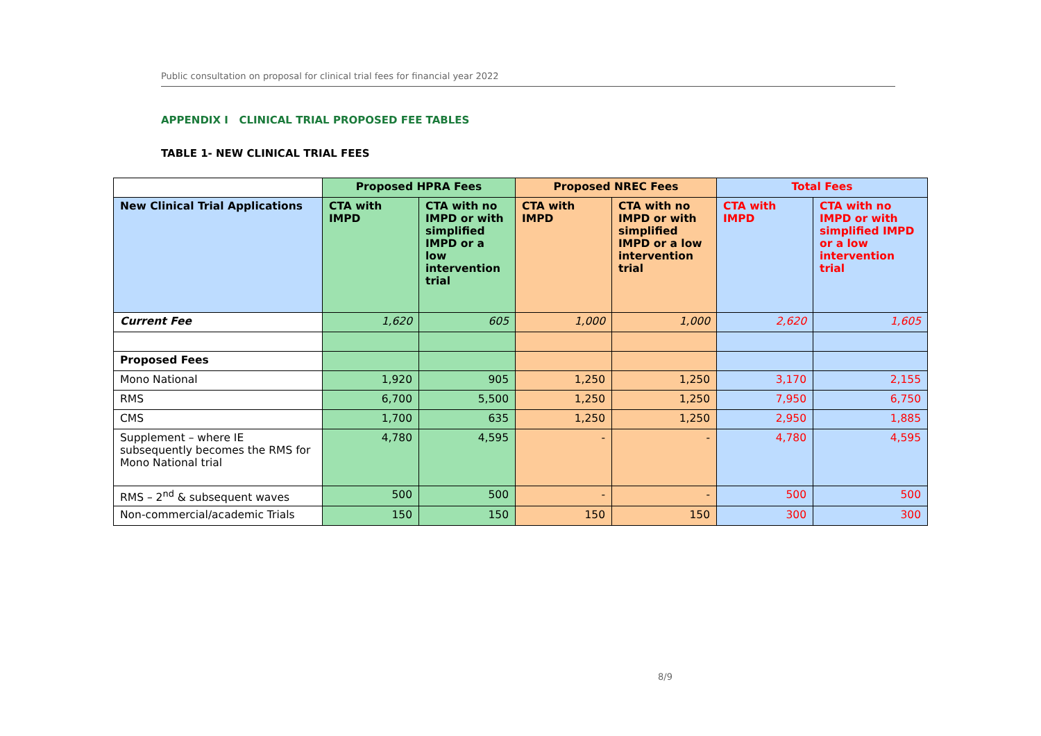Public consultation on proposal for clinical trial fees for financial year 2022
APPENDIX I CLINICAL TRIAL PROPOSED FEE TABLES
TABLE 1- NEW CLINICAL TRIAL FEES
| | Proposed HPRA Fees | | Proposed NREC Fees | | Total Fees | |
| --- | --- | --- | --- | --- | --- | --- |
| New Clinical Trial Applications | CTA with IMPD | CTA with no IMPD or with simplified IMPD or a low intervention trial | CTA with IMPD | CTA with no IMPD or with simplified IMPD or a low intervention trial | CTA with IMPD | CTA with no IMPD or with simplified IMPD or a low intervention trial |
| Current Fee | 1,620 | 605 | 1,000 | 1,000 | 2,620 | 1,605 |
| Proposed Fees | | | | | | |
| Mono National | 1,920 | 905 | 1,250 | 1,250 | 3,170 | 2,155 |
| RMS | 6,700 | 5,500 | 1,250 | 1,250 | 7,950 | 6,750 |
| CMS | 1,700 | 635 | 1,250 | 1,250 | 2,950 | 1,885 |
| Supplement – where IE subsequently becomes the RMS for Mono National trial | 4,780 | 4,595 | - | - | 4,780 | 4,595 |
| RMS – 2<sup>nd</sup> & subsequent waves | 500 | 500 | - | - | 500 | 500 |
| Non-commercial/academic Trials | 150 | 150 | 150 | 150 | 300 | 300 |
8/9